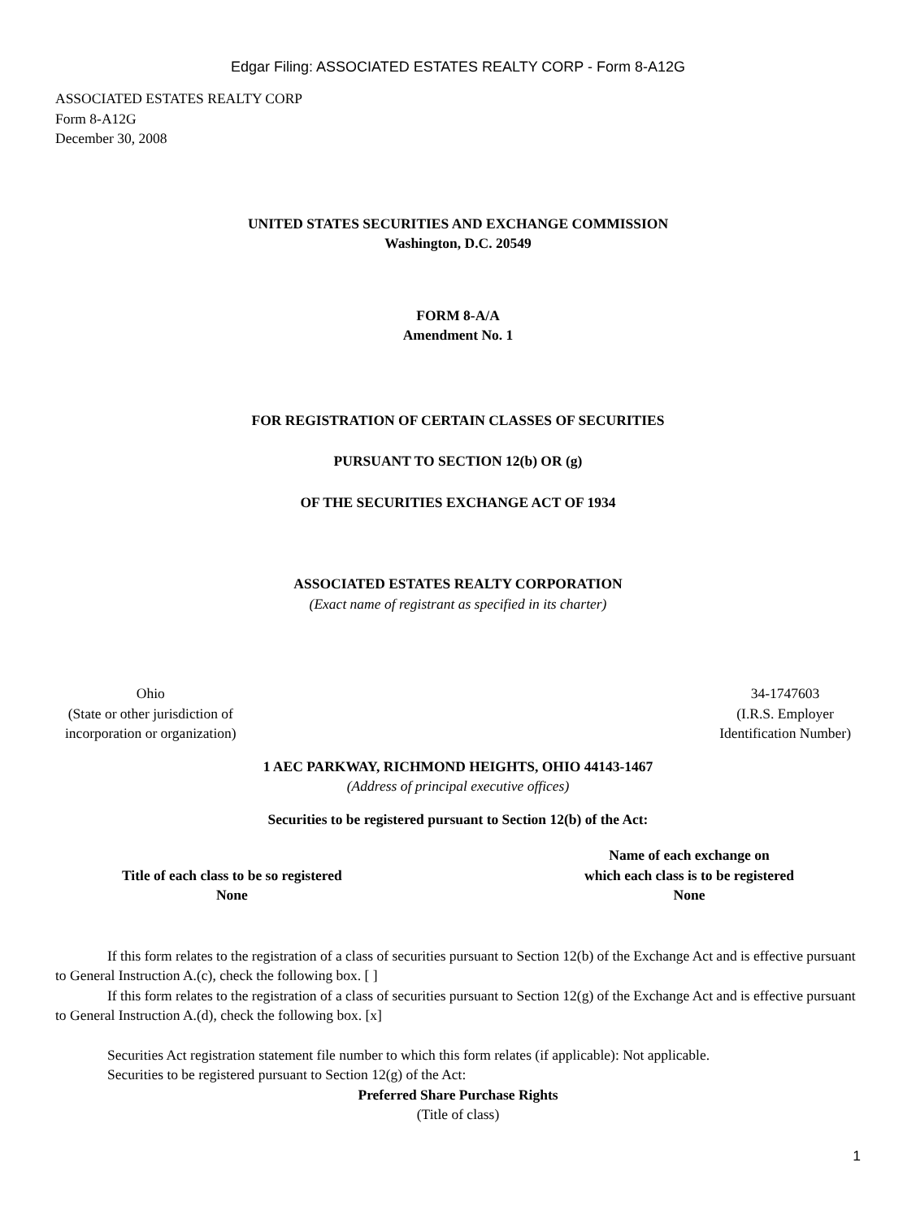Edgar Filing: ASSOCIATED ESTATES REALTY CORP - Form 8-A12G
ASSOCIATED ESTATES REALTY CORP
Form 8-A12G
December 30, 2008
UNITED STATES SECURITIES AND EXCHANGE COMMISSION
Washington, D.C. 20549
FORM 8-A/A
Amendment No. 1
FOR REGISTRATION OF CERTAIN CLASSES OF SECURITIES
PURSUANT TO SECTION 12(b) OR (g)
OF THE SECURITIES EXCHANGE ACT OF 1934
ASSOCIATED ESTATES REALTY CORPORATION
(Exact name of registrant as specified in its charter)
Ohio
(State or other jurisdiction of
incorporation or organization)
34-1747603
(I.R.S. Employer
Identification Number)
1 AEC PARKWAY, RICHMOND HEIGHTS, OHIO 44143-1467
(Address of principal executive offices)
Securities to be registered pursuant to Section 12(b) of the Act:
Title of each class to be so registered
None
Name of each exchange on
which each class is to be registered
None
If this form relates to the registration of a class of securities pursuant to Section 12(b) of the Exchange Act and is effective pursuant to General Instruction A.(c), check the following box. [ ]
If this form relates to the registration of a class of securities pursuant to Section 12(g) of the Exchange Act and is effective pursuant to General Instruction A.(d), check the following box. [x]
Securities Act registration statement file number to which this form relates (if applicable): Not applicable.
Securities to be registered pursuant to Section 12(g) of the Act:
Preferred Share Purchase Rights
(Title of class)
1